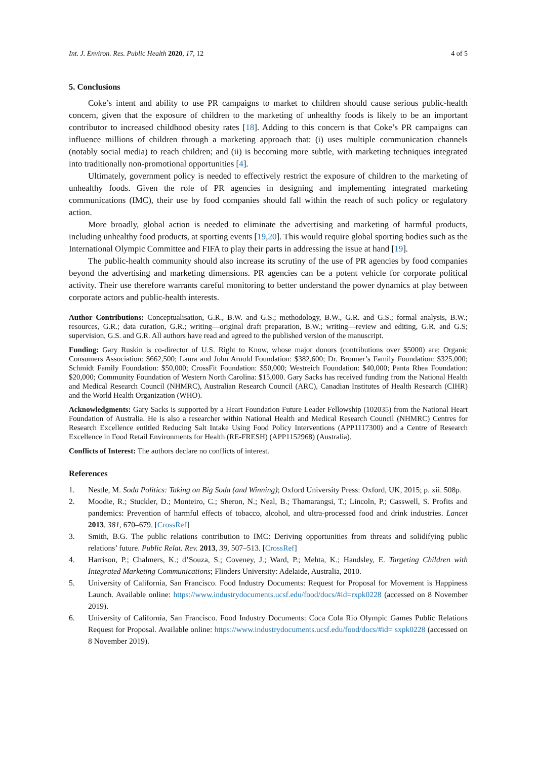Int. J. Environ. Res. Public Health 2020, 17, 12 4 of 5
5. Conclusions
Coke’s intent and ability to use PR campaigns to market to children should cause serious public-health concern, given that the exposure of children to the marketing of unhealthy foods is likely to be an important contributor to increased childhood obesity rates [18]. Adding to this concern is that Coke’s PR campaigns can influence millions of children through a marketing approach that: (i) uses multiple communication channels (notably social media) to reach children; and (ii) is becoming more subtle, with marketing techniques integrated into traditionally non-promotional opportunities [4].
Ultimately, government policy is needed to effectively restrict the exposure of children to the marketing of unhealthy foods. Given the role of PR agencies in designing and implementing integrated marketing communications (IMC), their use by food companies should fall within the reach of such policy or regulatory action.
More broadly, global action is needed to eliminate the advertising and marketing of harmful products, including unhealthy food products, at sporting events [19,20]. This would require global sporting bodies such as the International Olympic Committee and FIFA to play their parts in addressing the issue at hand [19].
The public-health community should also increase its scrutiny of the use of PR agencies by food companies beyond the advertising and marketing dimensions. PR agencies can be a potent vehicle for corporate political activity. Their use therefore warrants careful monitoring to better understand the power dynamics at play between corporate actors and public-health interests.
Author Contributions: Conceptualisation, G.R., B.W. and G.S.; methodology, B.W., G.R. and G.S.; formal analysis, B.W.; resources, G.R.; data curation, G.R.; writing—original draft preparation, B.W.; writing—review and editing, G.R. and G.S; supervision, G.S. and G.R. All authors have read and agreed to the published version of the manuscript.
Funding: Gary Ruskin is co-director of U.S. Right to Know, whose major donors (contributions over $5000) are: Organic Consumers Association: $662,500; Laura and John Arnold Foundation: $382,600; Dr. Bronner’s Family Foundation: $325,000; Schmidt Family Foundation: $50,000; CrossFit Foundation: $50,000; Westreich Foundation: $40,000; Panta Rhea Foundation: $20,000; Community Foundation of Western North Carolina: $15,000. Gary Sacks has received funding from the National Health and Medical Research Council (NHMRC), Australian Research Council (ARC), Canadian Institutes of Health Research (CIHR) and the World Health Organization (WHO).
Acknowledgments: Gary Sacks is supported by a Heart Foundation Future Leader Fellowship (102035) from the National Heart Foundation of Australia. He is also a researcher within National Health and Medical Research Council (NHMRC) Centres for Research Excellence entitled Reducing Salt Intake Using Food Policy Interventions (APP1117300) and a Centre of Research Excellence in Food Retail Environments for Health (RE-FRESH) (APP1152968) (Australia).
Conflicts of Interest: The authors declare no conflicts of interest.
References
1. Nestle, M. Soda Politics: Taking on Big Soda (and Winning); Oxford University Press: Oxford, UK, 2015; p. xii. 508p.
2. Moodie, R.; Stuckler, D.; Monteiro, C.; Sheron, N.; Neal, B.; Thamarangsi, T.; Lincoln, P.; Casswell, S. Profits and pandemics: Prevention of harmful effects of tobacco, alcohol, and ultra-processed food and drink industries. Lancet 2013, 381, 670–679. [CrossRef]
3. Smith, B.G. The public relations contribution to IMC: Deriving opportunities from threats and solidifying public relations’ future. Public Relat. Rev. 2013, 39, 507–513. [CrossRef]
4. Harrison, P.; Chalmers, K.; d’Souza, S.; Coveney, J.; Ward, P.; Mehta, K.; Handsley, E. Targeting Children with Integrated Marketing Communications; Flinders University: Adelaide, Australia, 2010.
5. University of California, San Francisco. Food Industry Documents: Request for Proposal for Movement is Happiness Launch. Available online: https://www.industrydocuments.ucsf.edu/food/docs/#id=rxpk0228 (accessed on 8 November 2019).
6. University of California, San Francisco. Food Industry Documents: Coca Cola Rio Olympic Games Public Relations Request for Proposal. Available online: https://www.industrydocuments.ucsf.edu/food/docs/#id= sxpk0228 (accessed on 8 November 2019).